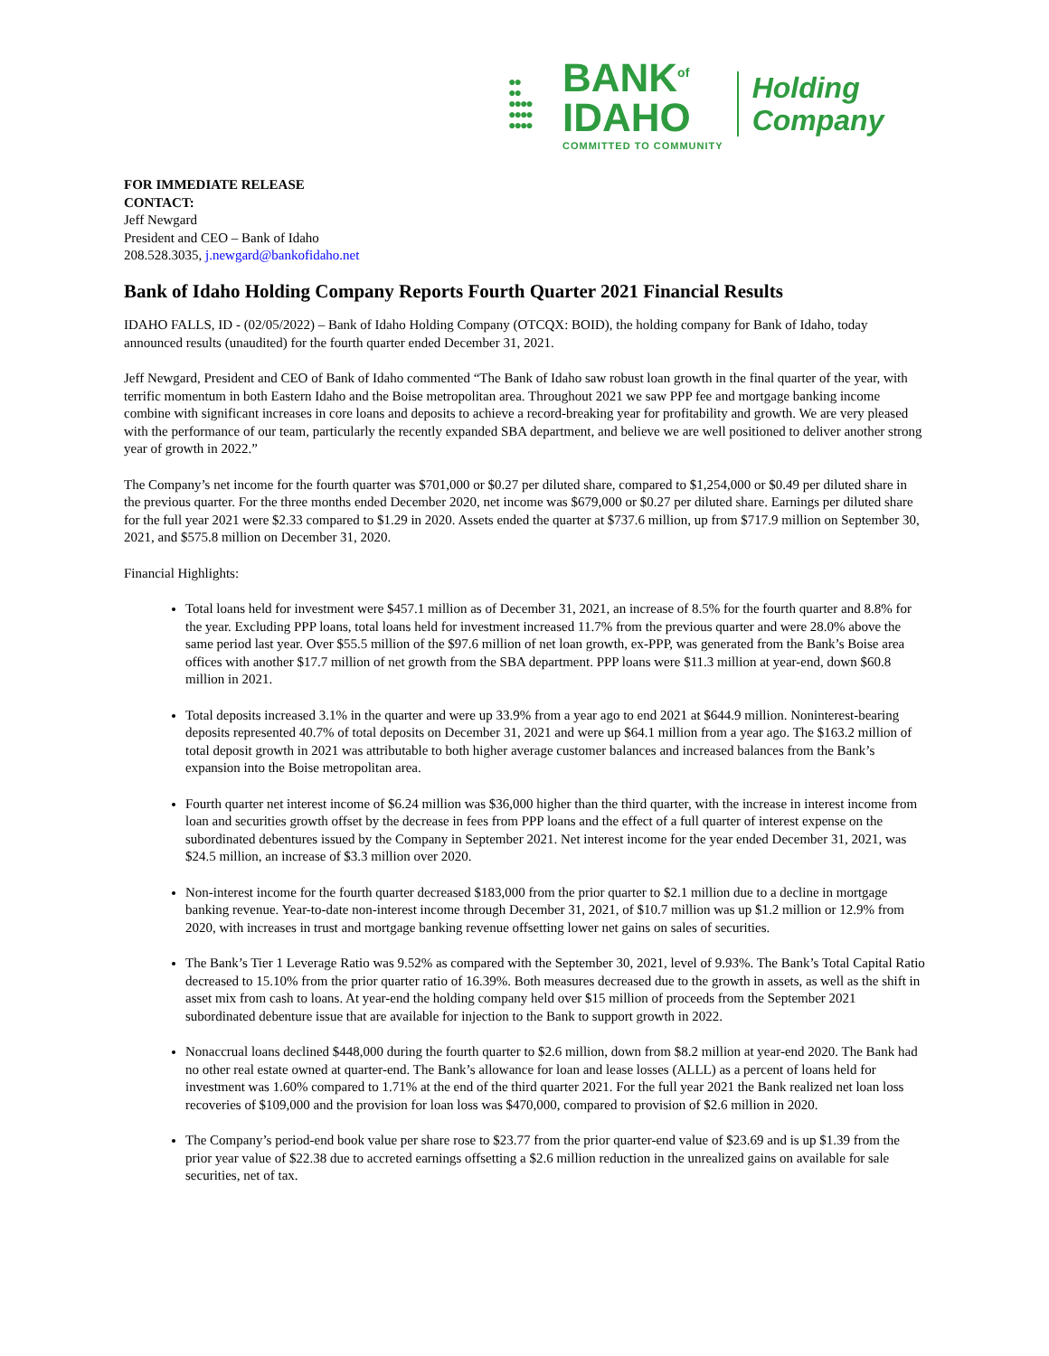●●
●●
●●●●
●●●●
●●●●
BANK<sup>of</sup>
IDAHO
COMMITTED TO COMMUNITY
Holding
Company
FOR IMMEDIATE RELEASE
CONTACT:
Jeff Newgard
President and CEO – Bank of Idaho
208.528.3035, j.newgard@bankofidaho.net
Bank of Idaho Holding Company Reports Fourth Quarter 2021 Financial Results
IDAHO FALLS, ID - (02/05/2022) – Bank of Idaho Holding Company (OTCQX: BOID), the holding company for Bank of Idaho, today announced results (unaudited) for the fourth quarter ended December 31, 2021.
Jeff Newgard, President and CEO of Bank of Idaho commented “The Bank of Idaho saw robust loan growth in the final quarter of the year, with terrific momentum in both Eastern Idaho and the Boise metropolitan area. Throughout 2021 we saw PPP fee and mortgage banking income combine with significant increases in core loans and deposits to achieve a record-breaking year for profitability and growth. We are very pleased with the performance of our team, particularly the recently expanded SBA department, and believe we are well positioned to deliver another strong year of growth in 2022.”
The Company’s net income for the fourth quarter was $701,000 or $0.27 per diluted share, compared to $1,254,000 or $0.49 per diluted share in the previous quarter. For the three months ended December 2020, net income was $679,000 or $0.27 per diluted share. Earnings per diluted share for the full year 2021 were $2.33 compared to $1.29 in 2020. Assets ended the quarter at $737.6 million, up from $717.9 million on September 30, 2021, and $575.8 million on December 31, 2020.
Financial Highlights:
Total loans held for investment were $457.1 million as of December 31, 2021, an increase of 8.5% for the fourth quarter and 8.8% for the year. Excluding PPP loans, total loans held for investment increased 11.7% from the previous quarter and were 28.0% above the same period last year. Over $55.5 million of the $97.6 million of net loan growth, ex-PPP, was generated from the Bank’s Boise area offices with another $17.7 million of net growth from the SBA department. PPP loans were $11.3 million at year-end, down $60.8 million in 2021.
Total deposits increased 3.1% in the quarter and were up 33.9% from a year ago to end 2021 at $644.9 million. Noninterest-bearing deposits represented 40.7% of total deposits on December 31, 2021 and were up $64.1 million from a year ago. The $163.2 million of total deposit growth in 2021 was attributable to both higher average customer balances and increased balances from the Bank’s expansion into the Boise metropolitan area.
Fourth quarter net interest income of $6.24 million was $36,000 higher than the third quarter, with the increase in interest income from loan and securities growth offset by the decrease in fees from PPP loans and the effect of a full quarter of interest expense on the subordinated debentures issued by the Company in September 2021. Net interest income for the year ended December 31, 2021, was $24.5 million, an increase of $3.3 million over 2020.
Non-interest income for the fourth quarter decreased $183,000 from the prior quarter to $2.1 million due to a decline in mortgage banking revenue. Year-to-date non-interest income through December 31, 2021, of $10.7 million was up $1.2 million or 12.9% from 2020, with increases in trust and mortgage banking revenue offsetting lower net gains on sales of securities.
The Bank’s Tier 1 Leverage Ratio was 9.52% as compared with the September 30, 2021, level of 9.93%. The Bank’s Total Capital Ratio decreased to 15.10% from the prior quarter ratio of 16.39%. Both measures decreased due to the growth in assets, as well as the shift in asset mix from cash to loans. At year-end the holding company held over $15 million of proceeds from the September 2021 subordinated debenture issue that are available for injection to the Bank to support growth in 2022.
Nonaccrual loans declined $448,000 during the fourth quarter to $2.6 million, down from $8.2 million at year-end 2020. The Bank had no other real estate owned at quarter-end. The Bank’s allowance for loan and lease losses (ALLL) as a percent of loans held for investment was 1.60% compared to 1.71% at the end of the third quarter 2021. For the full year 2021 the Bank realized net loan loss recoveries of $109,000 and the provision for loan loss was $470,000, compared to provision of $2.6 million in 2020.
The Company’s period-end book value per share rose to $23.77 from the prior quarter-end value of $23.69 and is up $1.39 from the prior year value of $22.38 due to accreted earnings offsetting a $2.6 million reduction in the unrealized gains on available for sale securities, net of tax.